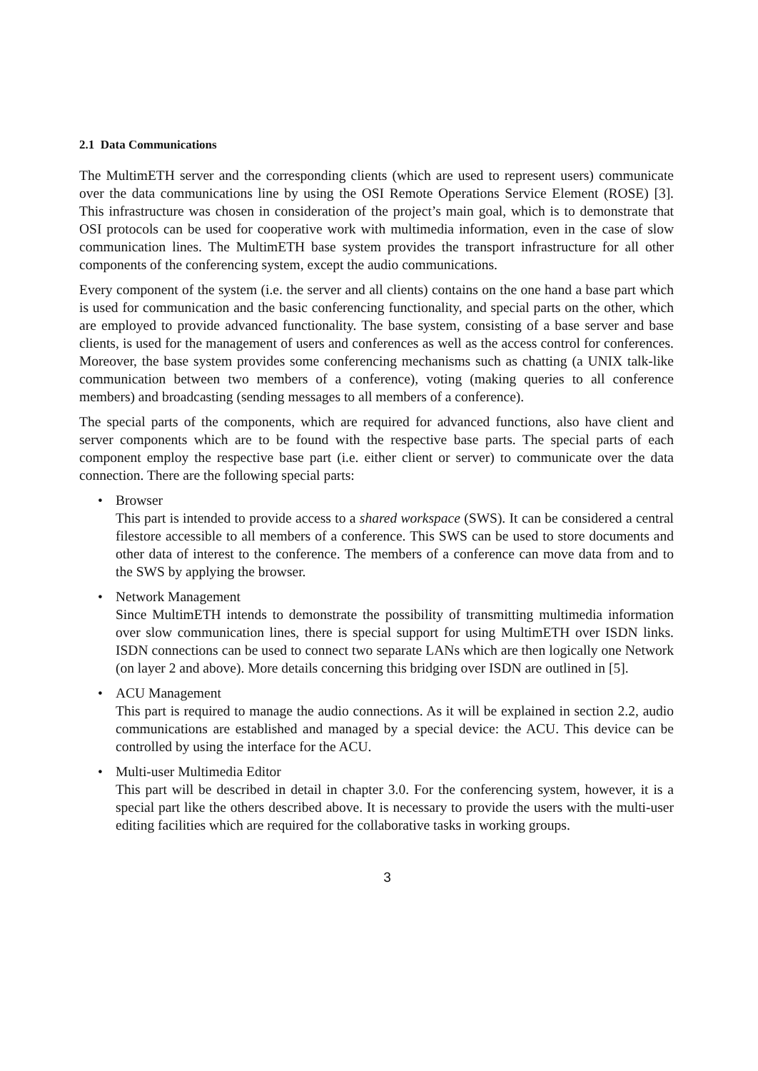2.1 Data Communications
The MultimETH server and the corresponding clients (which are used to represent users) communicate over the data communications line by using the OSI Remote Operations Service Element (ROSE) [3]. This infrastructure was chosen in consideration of the project’s main goal, which is to demonstrate that OSI protocols can be used for cooperative work with multimedia information, even in the case of slow communication lines. The MultimETH base system provides the transport infrastructure for all other components of the conferencing system, except the audio communications.
Every component of the system (i.e. the server and all clients) contains on the one hand a base part which is used for communication and the basic conferencing functionality, and special parts on the other, which are employed to provide advanced functionality. The base system, consisting of a base server and base clients, is used for the management of users and conferences as well as the access control for conferences. Moreover, the base system provides some conferencing mechanisms such as chatting (a UNIX talk-like communication between two members of a conference), voting (making queries to all conference members) and broadcasting (sending messages to all members of a conference).
The special parts of the components, which are required for advanced functions, also have client and server components which are to be found with the respective base parts. The special parts of each component employ the respective base part (i.e. either client or server) to communicate over the data connection. There are the following special parts:
• Browser
This part is intended to provide access to a shared workspace (SWS). It can be considered a central filestore accessible to all members of a conference. This SWS can be used to store documents and other data of interest to the conference. The members of a conference can move data from and to the SWS by applying the browser.
• Network Management
Since MultimETH intends to demonstrate the possibility of transmitting multimedia information over slow communication lines, there is special support for using MultimETH over ISDN links. ISDN connections can be used to connect two separate LANs which are then logically one Network (on layer 2 and above). More details concerning this bridging over ISDN are outlined in [5].
• ACU Management
This part is required to manage the audio connections. As it will be explained in section 2.2, audio communications are established and managed by a special device: the ACU. This device can be controlled by using the interface for the ACU.
• Multi-user Multimedia Editor
This part will be described in detail in chapter 3.0. For the conferencing system, however, it is a special part like the others described above. It is necessary to provide the users with the multi-user editing facilities which are required for the collaborative tasks in working groups.
3